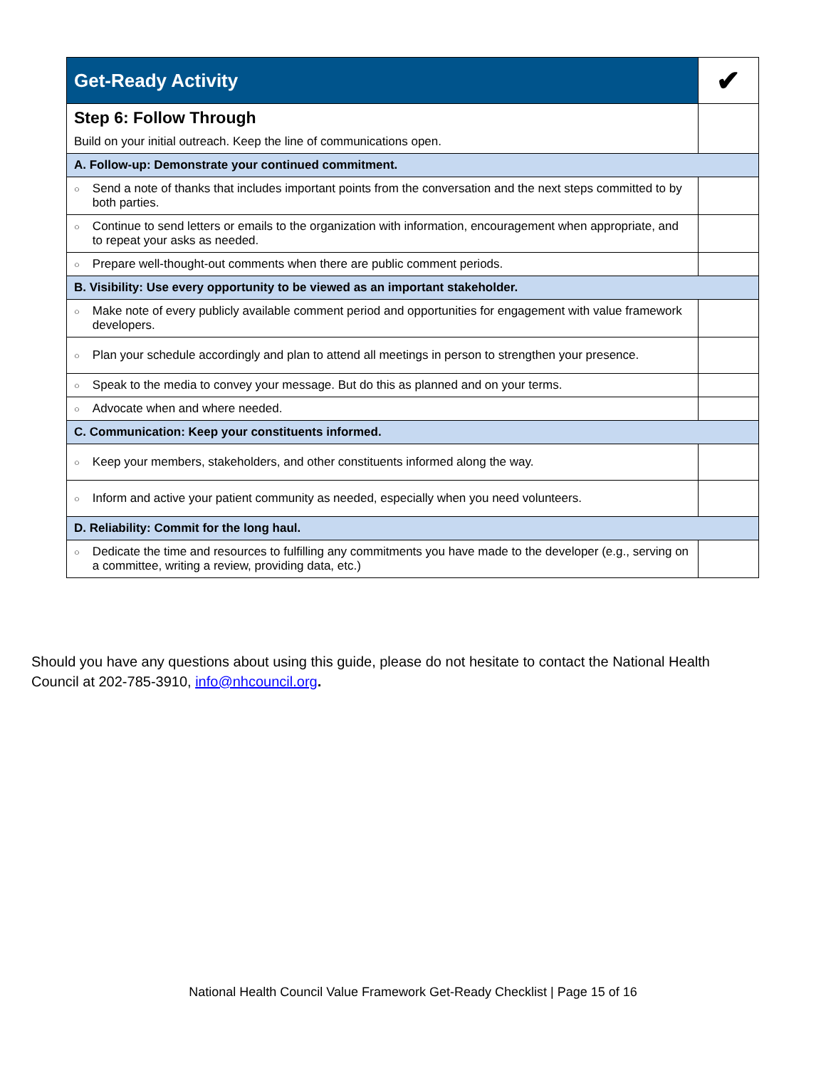| Get-Ready Activity | ✔ |
| --- | --- |
| Step 6: Follow Through Build on your initial outreach. Keep the line of communications open. | |
| A. Follow-up: Demonstrate your continued commitment. | |
| ○ Send a note of thanks that includes important points from the conversation and the next steps committed to by both parties. | |
| ○ Continue to send letters or emails to the organization with information, encouragement when appropriate, and to repeat your asks as needed. | |
| ○ Prepare well-thought-out comments when there are public comment periods. | |
| B. Visibility: Use every opportunity to be viewed as an important stakeholder. | |
| ○ Make note of every publicly available comment period and opportunities for engagement with value framework developers. | |
| ○ Plan your schedule accordingly and plan to attend all meetings in person to strengthen your presence. | |
| ○ Speak to the media to convey your message. But do this as planned and on your terms. | |
| ○ Advocate when and where needed. | |
| C. Communication: Keep your constituents informed. | |
| ○ Keep your members, stakeholders, and other constituents informed along the way. | |
| ○ Inform and active your patient community as needed, especially when you need volunteers. | |
| D. Reliability: Commit for the long haul. | |
| ○ Dedicate the time and resources to fulfilling any commitments you have made to the developer (e.g., serving on a committee, writing a review, providing data, etc.) | |
Should you have any questions about using this guide, please do not hesitate to contact the National Health Council at 202-785-3910, info@nhcouncil.org.
National Health Council Value Framework Get-Ready Checklist | Page 15 of 16